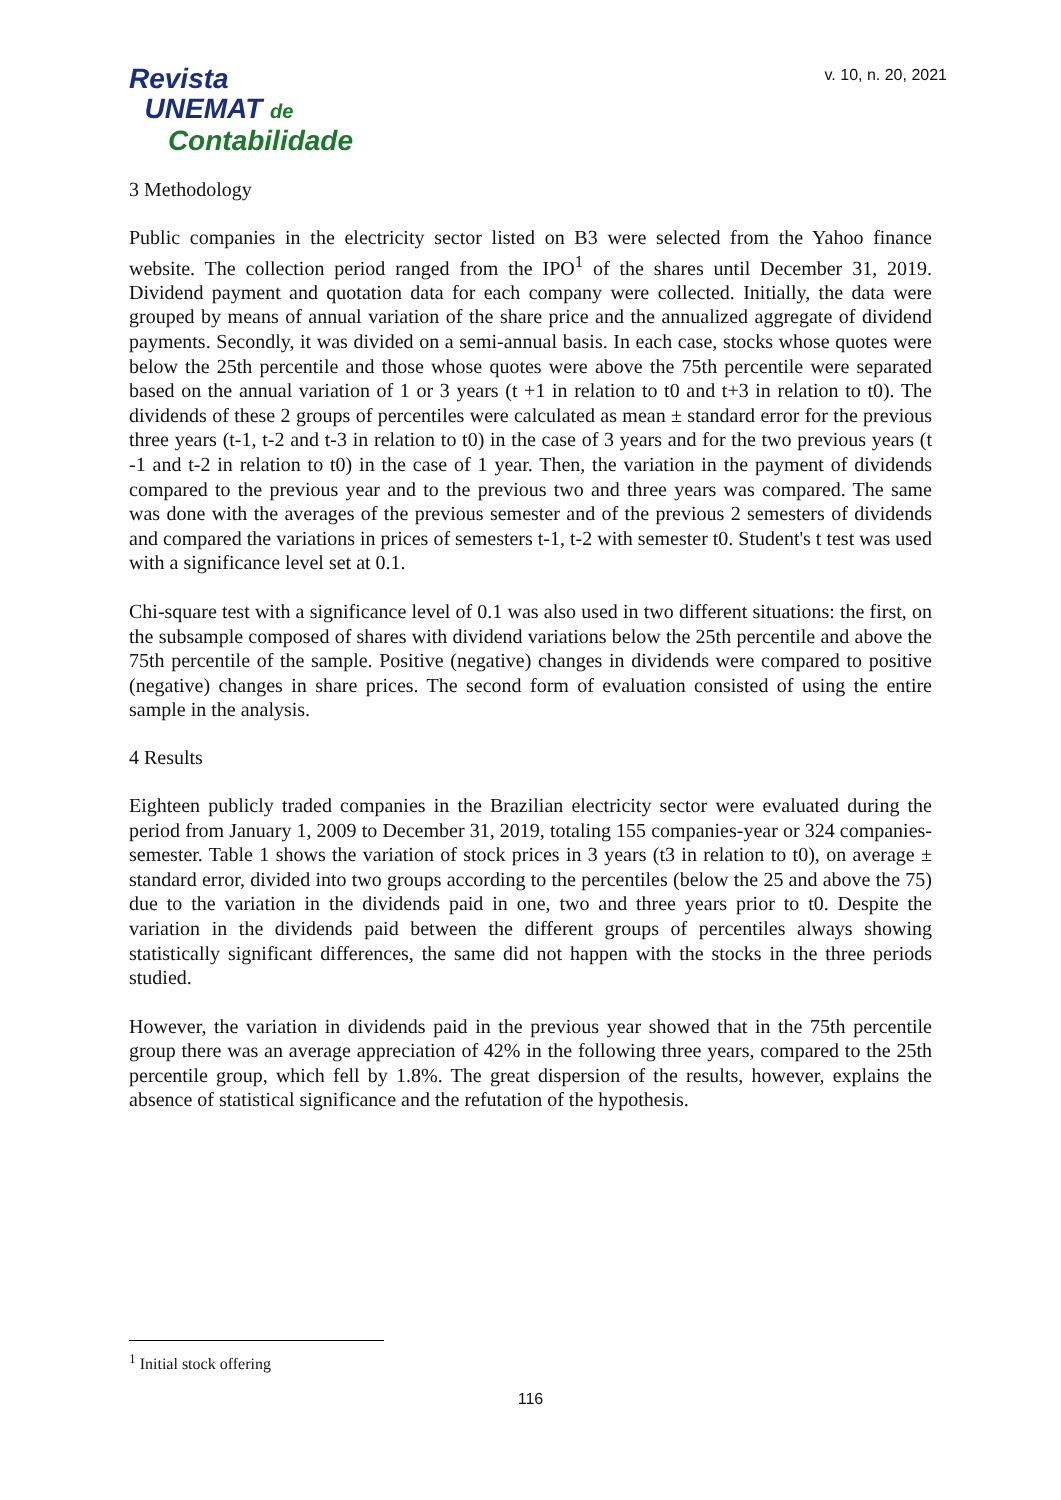Revista
UNEMAT de
Contabilidade
v. 10, n. 20, 2021
3 Methodology
Public companies in the electricity sector listed on B3 were selected from the Yahoo finance website. The collection period ranged from the IPO<sup>1</sup> of the shares until December 31, 2019. Dividend payment and quotation data for each company were collected. Initially, the data were grouped by means of annual variation of the share price and the annualized aggregate of dividend payments. Secondly, it was divided on a semi-annual basis. In each case, stocks whose quotes were below the 25th percentile and those whose quotes were above the 75th percentile were separated based on the annual variation of 1 or 3 years (t +1 in relation to t0 and t+3 in relation to t0). The dividends of these 2 groups of percentiles were calculated as mean ± standard error for the previous three years (t-1, t-2 and t-3 in relation to t0) in the case of 3 years and for the two previous years (t -1 and t-2 in relation to t0) in the case of 1 year. Then, the variation in the payment of dividends compared to the previous year and to the previous two and three years was compared. The same was done with the averages of the previous semester and of the previous 2 semesters of dividends and compared the variations in prices of semesters t-1, t-2 with semester t0. Student's t test was used with a significance level set at 0.1.
Chi-square test with a significance level of 0.1 was also used in two different situations: the first, on the subsample composed of shares with dividend variations below the 25th percentile and above the 75th percentile of the sample. Positive (negative) changes in dividends were compared to positive (negative) changes in share prices. The second form of evaluation consisted of using the entire sample in the analysis.
4 Results
Eighteen publicly traded companies in the Brazilian electricity sector were evaluated during the period from January 1, 2009 to December 31, 2019, totaling 155 companies-year or 324 companies-semester. Table 1 shows the variation of stock prices in 3 years (t3 in relation to t0), on average ± standard error, divided into two groups according to the percentiles (below the 25 and above the 75) due to the variation in the dividends paid in one, two and three years prior to t0. Despite the variation in the dividends paid between the different groups of percentiles always showing statistically significant differences, the same did not happen with the stocks in the three periods studied.
However, the variation in dividends paid in the previous year showed that in the 75th percentile group there was an average appreciation of 42% in the following three years, compared to the 25th percentile group, which fell by 1.8%. The great dispersion of the results, however, explains the absence of statistical significance and the refutation of the hypothesis.
<sup>1</sup> Initial stock offering
116